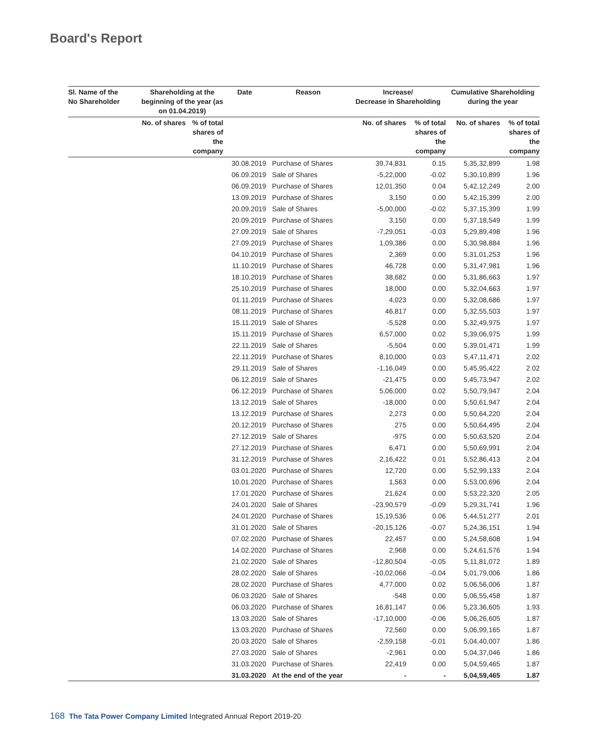Board's Report
| Sl. Name of the No Shareholder | Shareholding at the beginning of the year (as on 01.04.2019) | | Date | Reason | Increase/ Decrease in Shareholding | | Cumulative Shareholding during the year | |
| --- | --- | --- | --- | --- | --- | --- | --- | --- |
| | No. of shares | % of total shares of the company | | | No. of shares | % of total shares of the company | No. of shares | % of total shares of the company |
| | | | 30.08.2019 | Purchase of Shares | 39,74,831 | 0.15 | 5,35,32,899 | 1.98 |
| | | | 06.09.2019 | Sale of Shares | -5,22,000 | -0.02 | 5,30,10,899 | 1.96 |
| | | | 06.09.2019 | Purchase of Shares | 12,01,350 | 0.04 | 5,42,12,249 | 2.00 |
| | | | 13.09.2019 | Purchase of Shares | 3,150 | 0.00 | 5,42,15,399 | 2.00 |
| | | | 20.09.2019 | Sale of Shares | -5,00,000 | -0.02 | 5,37,15,399 | 1.99 |
| | | | 20.09.2019 | Purchase of Shares | 3,150 | 0.00 | 5,37,18,549 | 1.99 |
| | | | 27.09.2019 | Sale of Shares | -7,29,051 | -0.03 | 5,29,89,498 | 1.96 |
| | | | 27.09.2019 | Purchase of Shares | 1,09,386 | 0.00 | 5,30,98,884 | 1.96 |
| | | | 04.10.2019 | Purchase of Shares | 2,369 | 0.00 | 5,31,01,253 | 1.96 |
| | | | 11.10.2019 | Purchase of Shares | 46,728 | 0.00 | 5,31,47,981 | 1.96 |
| | | | 18.10.2019 | Purchase of Shares | 38,682 | 0.00 | 5,31,86,663 | 1.97 |
| | | | 25.10.2019 | Purchase of Shares | 18,000 | 0.00 | 5,32,04,663 | 1.97 |
| | | | 01.11.2019 | Purchase of Shares | 4,023 | 0.00 | 5,32,08,686 | 1.97 |
| | | | 08.11.2019 | Purchase of Shares | 46,817 | 0.00 | 5,32,55,503 | 1.97 |
| | | | 15.11.2019 | Sale of Shares | -5,528 | 0.00 | 5,32,49,975 | 1.97 |
| | | | 15.11.2019 | Purchase of Shares | 6,57,000 | 0.02 | 5,39,06,975 | 1.99 |
| | | | 22.11.2019 | Sale of Shares | -5,504 | 0.00 | 5,39,01,471 | 1.99 |
| | | | 22.11.2019 | Purchase of Shares | 8,10,000 | 0.03 | 5,47,11,471 | 2.02 |
| | | | 29.11.2019 | Sale of Shares | -1,16,049 | 0.00 | 5,45,95,422 | 2.02 |
| | | | 06.12.2019 | Sale of Shares | -21,475 | 0.00 | 5,45,73,947 | 2.02 |
| | | | 06.12.2019 | Purchase of Shares | 5,06,000 | 0.02 | 5,50,79,947 | 2.04 |
| | | | 13.12.2019 | Sale of Shares | -18,000 | 0.00 | 5,50,61,947 | 2.04 |
| | | | 13.12.2019 | Purchase of Shares | 2,273 | 0.00 | 5,50,64,220 | 2.04 |
| | | | 20.12.2019 | Purchase of Shares | 275 | 0.00 | 5,50,64,495 | 2.04 |
| | | | 27.12.2019 | Sale of Shares | -975 | 0.00 | 5,50,63,520 | 2.04 |
| | | | 27.12.2019 | Purchase of Shares | 6,471 | 0.00 | 5,50,69,991 | 2.04 |
| | | | 31.12.2019 | Purchase of Shares | 2,16,422 | 0.01 | 5,52,86,413 | 2.04 |
| | | | 03.01.2020 | Purchase of Shares | 12,720 | 0.00 | 5,52,99,133 | 2.04 |
| | | | 10.01.2020 | Purchase of Shares | 1,563 | 0.00 | 5,53,00,696 | 2.04 |
| | | | 17.01.2020 | Purchase of Shares | 21,624 | 0.00 | 5,53,22,320 | 2.05 |
| | | | 24.01.2020 | Sale of Shares | -23,90,579 | -0.09 | 5,29,31,741 | 1.96 |
| | | | 24.01.2020 | Purchase of Shares | 15,19,536 | 0.06 | 5,44,51,277 | 2.01 |
| | | | 31.01.2020 | Sale of Shares | -20,15,126 | -0.07 | 5,24,36,151 | 1.94 |
| | | | 07.02.2020 | Purchase of Shares | 22,457 | 0.00 | 5,24,58,608 | 1.94 |
| | | | 14.02.2020 | Purchase of Shares | 2,968 | 0.00 | 5,24,61,576 | 1.94 |
| | | | 21.02.2020 | Sale of Shares | -12,80,504 | -0.05 | 5,11,81,072 | 1.89 |
| | | | 28.02.2020 | Sale of Shares | -10,02,066 | -0.04 | 5,01,79,006 | 1.86 |
| | | | 28.02.2020 | Purchase of Shares | 4,77,000 | 0.02 | 5,06,56,006 | 1.87 |
| | | | 06.03.2020 | Sale of Shares | -548 | 0.00 | 5,06,55,458 | 1.87 |
| | | | 06.03.2020 | Purchase of Shares | 16,81,147 | 0.06 | 5,23,36,605 | 1.93 |
| | | | 13.03.2020 | Sale of Shares | -17,10,000 | -0.06 | 5,06,26,605 | 1.87 |
| | | | 13.03.2020 | Purchase of Shares | 72,560 | 0.00 | 5,06,99,165 | 1.87 |
| | | | 20.03.2020 | Sale of Shares | -2,59,158 | -0.01 | 5,04,40,007 | 1.86 |
| | | | 27.03.2020 | Sale of Shares | -2,961 | 0.00 | 5,04,37,046 | 1.86 |
| | | | 31.03.2020 | Purchase of Shares | 22,419 | 0.00 | 5,04,59,465 | 1.87 |
| | | | 31.03.2020 | At the end of the year | - | - | 5,04,59,465 | 1.87 |
168 The Tata Power Company Limited Integrated Annual Report 2019-20